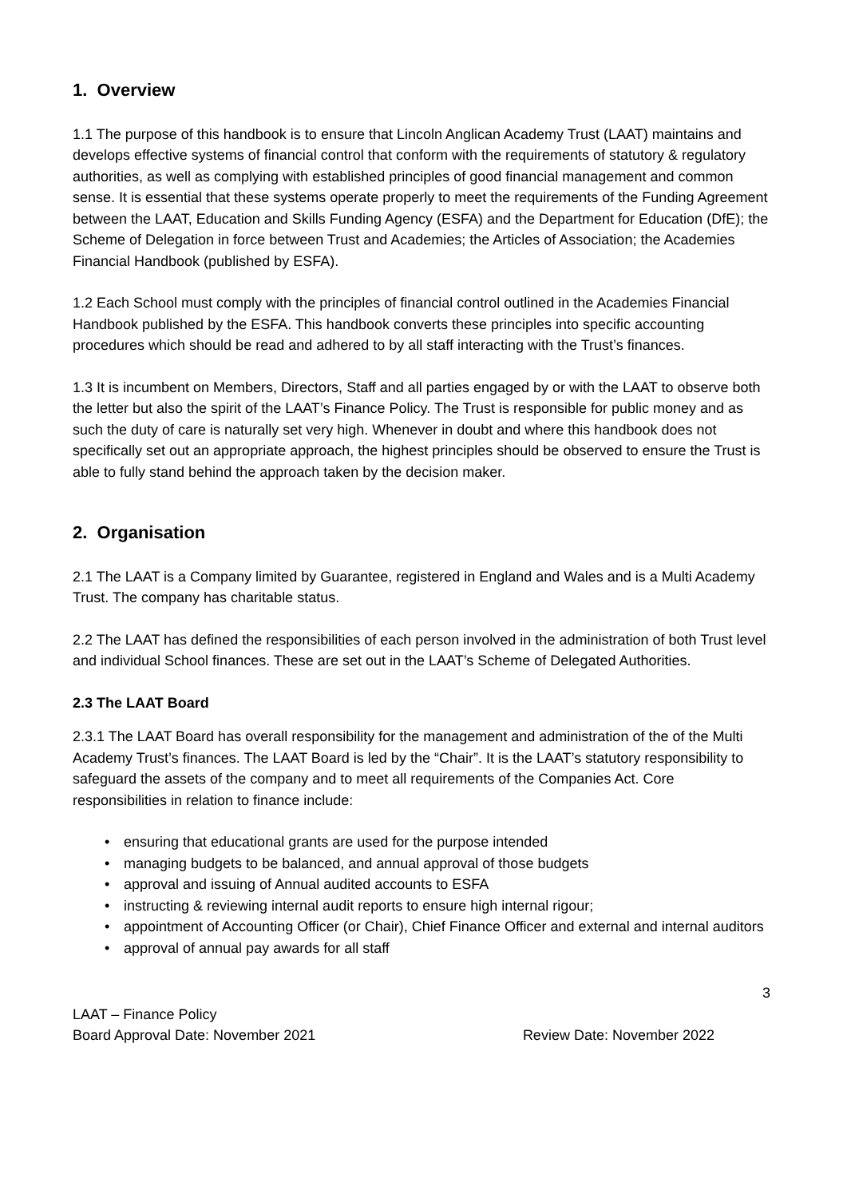1. Overview
1.1 The purpose of this handbook is to ensure that Lincoln Anglican Academy Trust (LAAT) maintains and develops effective systems of financial control that conform with the requirements of statutory & regulatory authorities, as well as complying with established principles of good financial management and common sense. It is essential that these systems operate properly to meet the requirements of the Funding Agreement between the LAAT, Education and Skills Funding Agency (ESFA) and the Department for Education (DfE); the Scheme of Delegation in force between Trust and Academies; the Articles of Association; the Academies Financial Handbook (published by ESFA).
1.2 Each School must comply with the principles of financial control outlined in the Academies Financial Handbook published by the ESFA. This handbook converts these principles into specific accounting procedures which should be read and adhered to by all staff interacting with the Trust’s finances.
1.3 It is incumbent on Members, Directors, Staff and all parties engaged by or with the LAAT to observe both the letter but also the spirit of the LAAT’s Finance Policy. The Trust is responsible for public money and as such the duty of care is naturally set very high. Whenever in doubt and where this handbook does not specifically set out an appropriate approach, the highest principles should be observed to ensure the Trust is able to fully stand behind the approach taken by the decision maker.
2. Organisation
2.1 The LAAT is a Company limited by Guarantee, registered in England and Wales and is a Multi Academy Trust. The company has charitable status.
2.2 The LAAT has defined the responsibilities of each person involved in the administration of both Trust level and individual School finances. These are set out in the LAAT’s Scheme of Delegated Authorities.
2.3 The LAAT Board
2.3.1 The LAAT Board has overall responsibility for the management and administration of the of the Multi Academy Trust’s finances. The LAAT Board is led by the “Chair”. It is the LAAT’s statutory responsibility to safeguard the assets of the company and to meet all requirements of the Companies Act. Core responsibilities in relation to finance include:
• ensuring that educational grants are used for the purpose intended
• managing budgets to be balanced, and annual approval of those budgets
• approval and issuing of Annual audited accounts to ESFA
• instructing & reviewing internal audit reports to ensure high internal rigour;
• appointment of Accounting Officer (or Chair), Chief Finance Officer and external and internal auditors
• approval of annual pay awards for all staff
3
LAAT – Finance Policy
Board Approval Date: November 2021 Review Date: November 2022